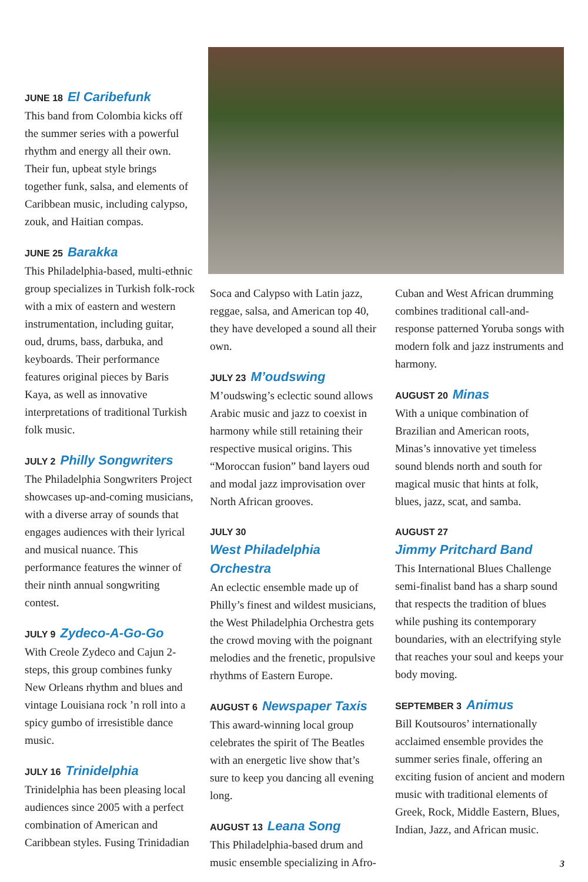JUNE 18 El Caribefunk
This band from Colombia kicks off the summer series with a powerful rhythm and energy all their own. Their fun, upbeat style brings together funk, salsa, and elements of Caribbean music, including calypso, zouk, and Haitian compas.
JUNE 25 Barakka
This Philadelphia-based, multi-ethnic group specializes in Turkish folk-rock with a mix of eastern and western instrumentation, including guitar, oud, drums, bass, darbuka, and keyboards. Their performance features original pieces by Baris Kaya, as well as innovative interpretations of traditional Turkish folk music.
JULY 2 Philly Songwriters
The Philadelphia Songwriters Project showcases up-and-coming musicians, with a diverse array of sounds that engages audiences with their lyrical and musical nuance. This performance features the winner of their ninth annual songwriting contest.
JULY 9 Zydeco-A-Go-Go
With Creole Zydeco and Cajun 2-steps, this group combines funky New Orleans rhythm and blues and vintage Louisiana rock ’n roll into a spicy gumbo of irresistible dance music.
JULY 16 Trinidelphia
Trinidelphia has been pleasing local audiences since 2005 with a perfect combination of American and Caribbean styles. Fusing Trinidadian
Soca and Calypso with Latin jazz, reggae, salsa, and American top 40, they have developed a sound all their own.
JULY 23 M’oudswing
M’oudswing’s eclectic sound allows Arabic music and jazz to coexist in harmony while still retaining their respective musical origins. This “Moroccan fusion” band layers oud and modal jazz improvisation over North African grooves.
JULY 30
West Philadelphia Orchestra
An eclectic ensemble made up of Philly’s finest and wildest musicians, the West Philadelphia Orchestra gets the crowd moving with the poignant melodies and the frenetic, propulsive rhythms of Eastern Europe.
AUGUST 6 Newspaper Taxis
This award-winning local group celebrates the spirit of The Beatles with an energetic live show that’s sure to keep you dancing all evening long.
AUGUST 13 Leana Song
This Philadelphia-based drum and music ensemble specializing in Afro-
Cuban and West African drumming combines traditional call-and-response patterned Yoruba songs with modern folk and jazz instruments and harmony.
AUGUST 20 Minas
With a unique combination of Brazilian and American roots, Minas’s innovative yet timeless sound blends north and south for magical music that hints at folk, blues, jazz, scat, and samba.
AUGUST 27
Jimmy Pritchard Band
This International Blues Challenge semi-finalist band has a sharp sound that respects the tradition of blues while pushing its contemporary boundaries, with an electrifying style that reaches your soul and keeps your body moving.
SEPTEMBER 3 Animus
Bill Koutsouros’ internationally acclaimed ensemble provides the summer series finale, offering an exciting fusion of ancient and modern music with traditional elements of Greek, Rock, Middle Eastern, Blues, Indian, Jazz, and African music.
3